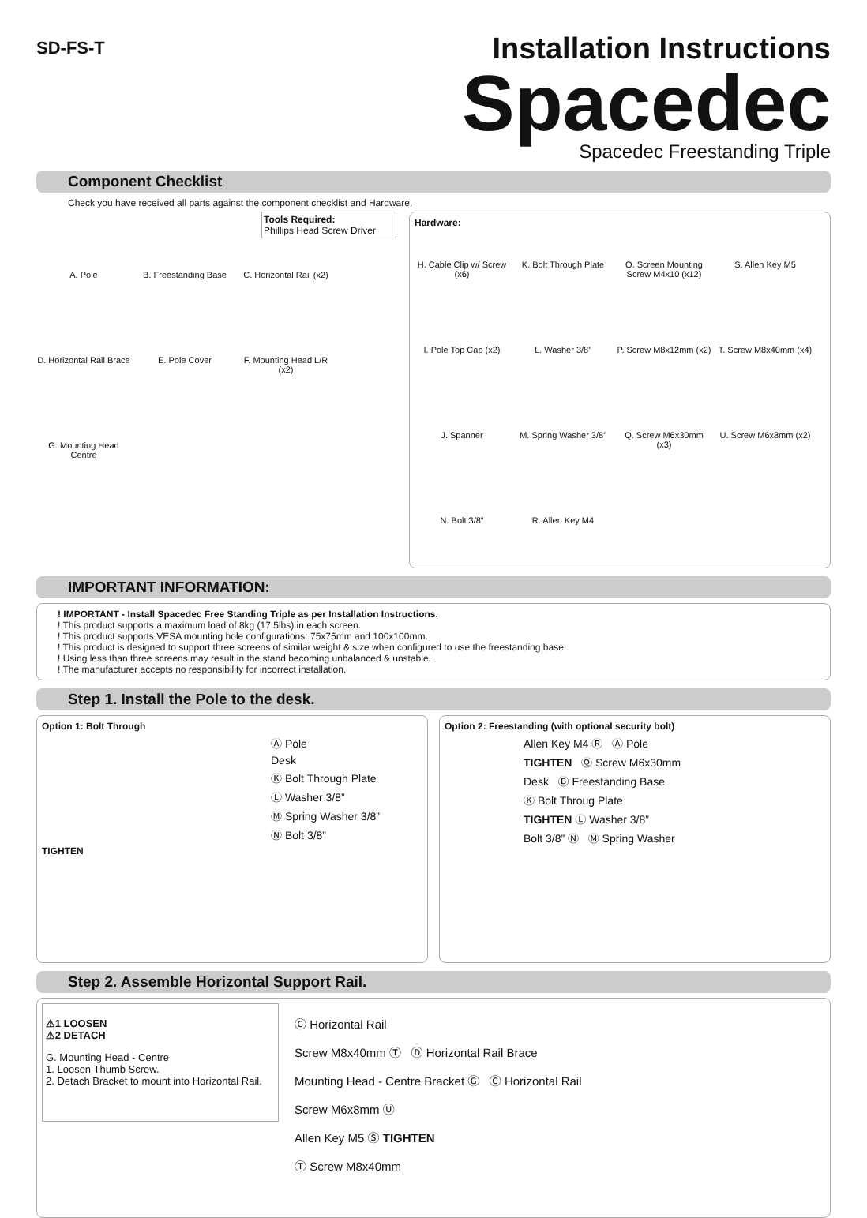SD-FS-T
Installation Instructions
Spacedec
Spacedec Freestanding Triple
Component Checklist
Check you have received all parts against the component checklist and Hardware.
Tools Required:
Phillips Head Screw Driver
A. Pole
B. Freestanding Base
C. Horizontal Rail (x2)
D. Horizontal Rail Brace
E. Pole Cover
F. Mounting Head L/R (x2)
G. Mounting Head Centre
Hardware:
H. Cable Clip w/ Screw (x6)
K. Bolt Through Plate
O. Screen Mounting Screw M4x10 (x12)
S. Allen Key M5
I. Pole Top Cap (x2)
L. Washer 3/8”
P. Screw M8x12mm (x2)
T. Screw M8x40mm (x4)
J. Spanner
M. Spring Washer 3/8”
Q. Screw M6x30mm (x3)
U. Screw M6x8mm (x2)
N. Bolt 3/8”
R. Allen Key M4
IMPORTANT INFORMATION:
! IMPORTANT - Install Spacedec Free Standing Triple as per Installation Instructions.
! This product supports a maximum load of 8kg (17.5lbs) in each screen.
! This product supports VESA mounting hole configurations: 75x75mm and 100x100mm.
! This product is designed to support three screens of similar weight & size when configured to use the freestanding base.
! Using less than three screens may result in the stand becoming unbalanced & unstable.
! The manufacturer accepts no responsibility for incorrect installation.
Step 1. Install the Pole to the desk.
Option 1: Bolt Through
Ⓐ Pole
Desk
Ⓚ Bolt Through Plate
Ⓛ Washer 3/8”
Ⓜ Spring Washer 3/8”
Ⓝ Bolt 3/8”
TIGHTEN
Option 2: Freestanding (with optional security bolt)
Allen Key M4 Ⓡ Ⓐ Pole
TIGHTEN Ⓠ Screw M6x30mm
Desk Ⓑ Freestanding Base
Ⓚ Bolt Throug Plate
TIGHTEN Ⓛ Washer 3/8”
Bolt 3/8” Ⓝ Ⓜ Spring Washer
Step 2. Assemble Horizontal Support Rail.
⚠1 LOOSEN
⚠2 DETACH
G. Mounting Head - Centre
1. Loosen Thumb Screw.
2. Detach Bracket to mount into Horizontal Rail.
Ⓒ Horizontal Rail
Screw M8x40mm Ⓣ Ⓓ Horizontal Rail Brace
Mounting Head - Centre Bracket Ⓖ Ⓒ Horizontal Rail
Screw M6x8mm Ⓤ
Allen Key M5 Ⓢ TIGHTEN
Ⓣ Screw M8x40mm